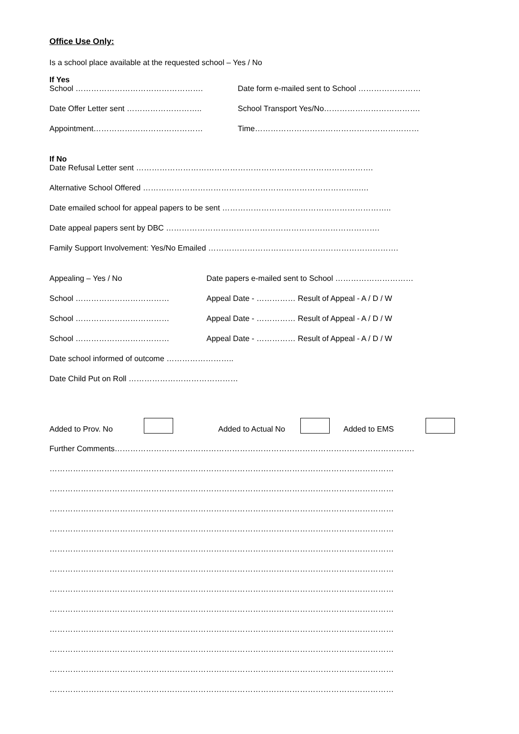Office Use Only:
Is a school place available at the requested school – Yes / No
If Yes
School …………………………………………. Date form e-mailed sent to School ……………………
Date Offer Letter sent ……………………….. School Transport Yes/No……………………………….
Appointment…………………………………… Time………………………………………………………
If No
Date Refusal Letter sent ……………………………………………………………………………….
Alternative School Offered ………………………………………………………………………..….
Date emailed school for appeal papers to be sent ………………………………………………………..
Date appeal papers sent by DBC ……………………………………………………………………….
Family Support Involvement: Yes/No Emailed ……………………………………………………………….
Appealing – Yes / No Date papers e-mailed sent to School …………………………
School ……………………………… Appeal Date - …………… Result of Appeal - A / D / W
School ……………………………… Appeal Date - …………… Result of Appeal - A / D / W
School ……………………………… Appeal Date - …………… Result of Appeal - A / D / W
Date school informed of outcome ……………………..
Date Child Put on Roll ……………………………………
Added to Prov. No Added to Actual No Added to EMS
Further Comments…………………………………………………………………………………………………….
……………………………………………………………………………………………………………………
……………………………………………………………………………………………………………………
……………………………………………………………………………………………………………………
……………………………………………………………………………………………………………………
……………………………………………………………………………………………………………………
……………………………………………………………………………………………………………………
……………………………………………………………………………………………………………………
……………………………………………………………………………………………………………………
……………………………………………………………………………………………………………………
……………………………………………………………………………………………………………………
……………………………………………………………………………………………………………………
……………………………………………………………………………………………………………………